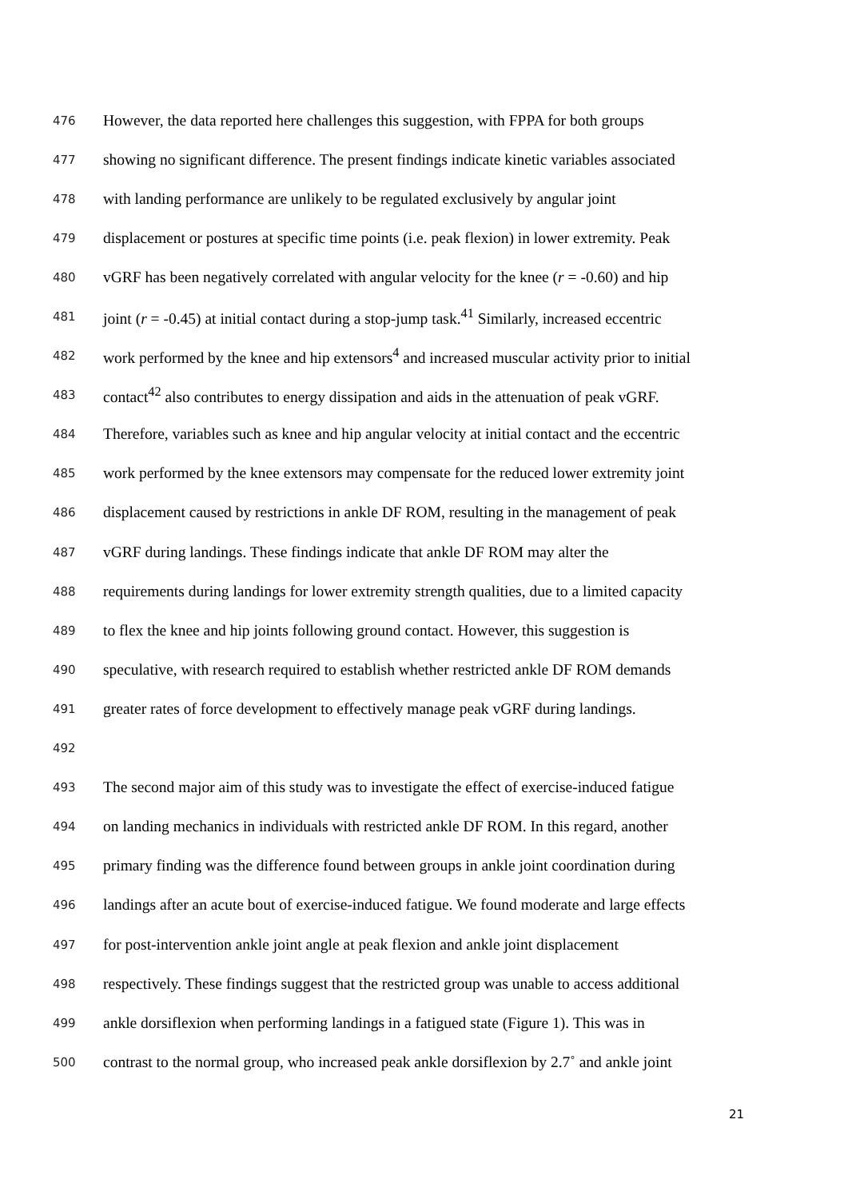476 However, the data reported here challenges this suggestion, with FPPA for both groups
477 showing no significant difference. The present findings indicate kinetic variables associated
478 with landing performance are unlikely to be regulated exclusively by angular joint
479 displacement or postures at specific time points (i.e. peak flexion) in lower extremity. Peak
480 vGRF has been negatively correlated with angular velocity for the knee (r = -0.60) and hip
481 joint (r = -0.45) at initial contact during a stop-jump task.<sup>41</sup> Similarly, increased eccentric
482 work performed by the knee and hip extensors<sup>4</sup> and increased muscular activity prior to initial
483 contact<sup>42</sup> also contributes to energy dissipation and aids in the attenuation of peak vGRF.
484 Therefore, variables such as knee and hip angular velocity at initial contact and the eccentric
485 work performed by the knee extensors may compensate for the reduced lower extremity joint
486 displacement caused by restrictions in ankle DF ROM, resulting in the management of peak
487 vGRF during landings. These findings indicate that ankle DF ROM may alter the
488 requirements during landings for lower extremity strength qualities, due to a limited capacity
489 to flex the knee and hip joints following ground contact. However, this suggestion is
490 speculative, with research required to establish whether restricted ankle DF ROM demands
491 greater rates of force development to effectively manage peak vGRF during landings.
492
493 The second major aim of this study was to investigate the effect of exercise-induced fatigue
494 on landing mechanics in individuals with restricted ankle DF ROM. In this regard, another
495 primary finding was the difference found between groups in ankle joint coordination during
496 landings after an acute bout of exercise-induced fatigue. We found moderate and large effects
497 for post-intervention ankle joint angle at peak flexion and ankle joint displacement
498 respectively. These findings suggest that the restricted group was unable to access additional
499 ankle dorsiflexion when performing landings in a fatigued state (Figure 1). This was in
500 contrast to the normal group, who increased peak ankle dorsiflexion by 2.7˚ and ankle joint
21